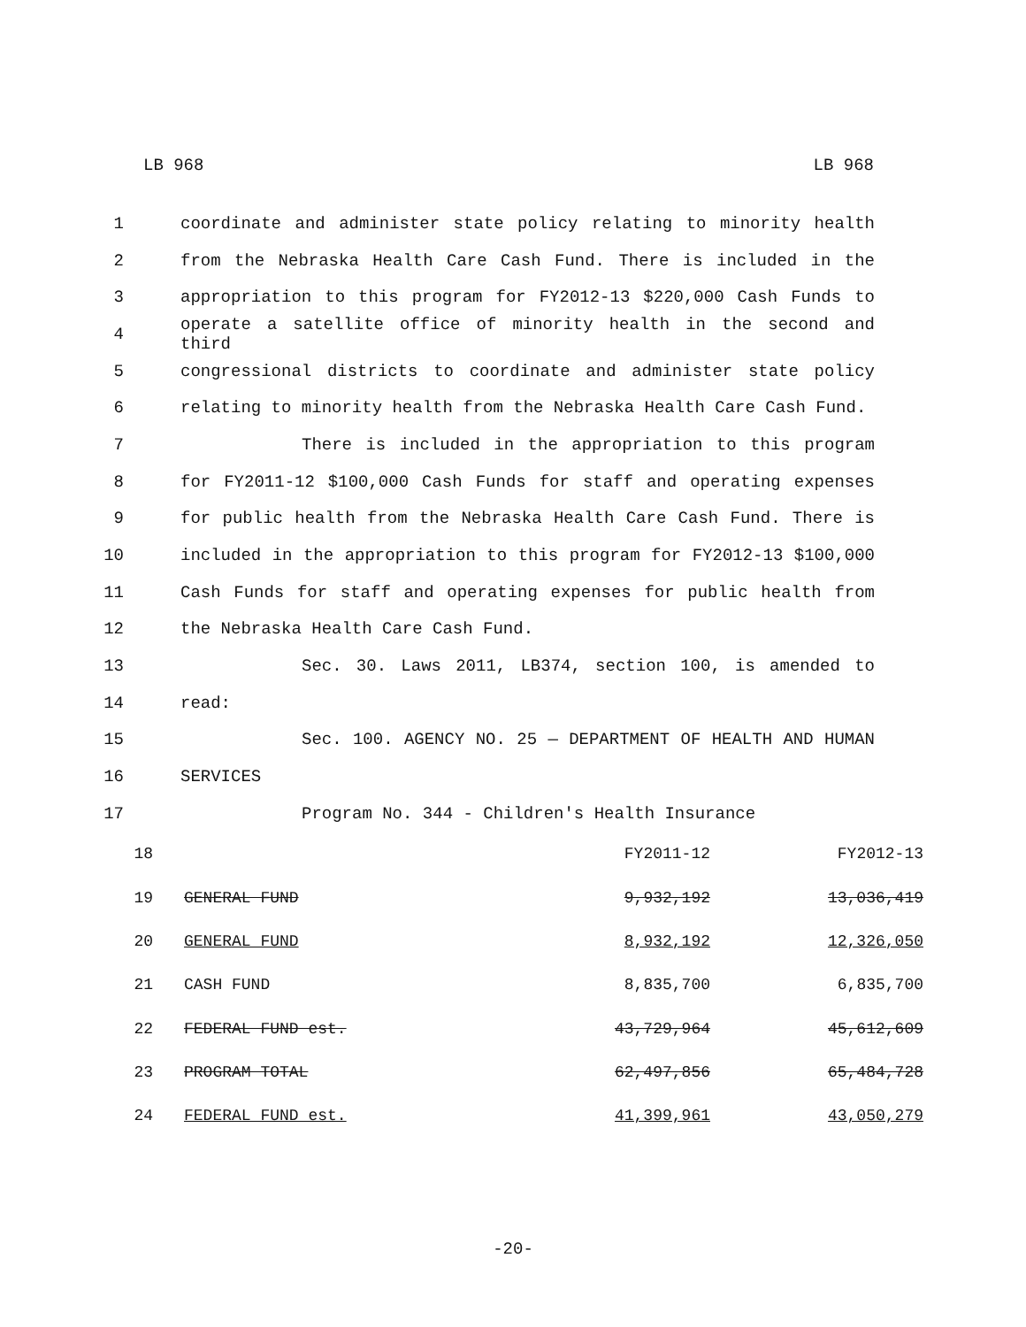LB 968 LB 968
1 coordinate and administer state policy relating to minority health
2 from the Nebraska Health Care Cash Fund. There is included in the
3 appropriation to this program for FY2012-13 $220,000 Cash Funds to
4 operate a satellite office of minority health in the second and third
5 congressional districts to coordinate and administer state policy
6 relating to minority health from the Nebraska Health Care Cash Fund.
7 There is included in the appropriation to this program
8 for FY2011-12 $100,000 Cash Funds for staff and operating expenses
9 for public health from the Nebraska Health Care Cash Fund. There is
10 included in the appropriation to this program for FY2012-13 $100,000
11 Cash Funds for staff and operating expenses for public health from
12 the Nebraska Health Care Cash Fund.
13 Sec. 30. Laws 2011, LB374, section 100, is amended to
14 read:
15 Sec. 100. AGENCY NO. 25 — DEPARTMENT OF HEALTH AND HUMAN
16 SERVICES
17 Program No. 344 - Children's Health Insurance
| 18 | | FY2011-12 | FY2012-13 |
| 19 | GENERAL FUND | 9,932,192 | 13,036,419 |
| 20 | GENERAL FUND | 8,932,192 | 12,326,050 |
| 21 | CASH FUND | 8,835,700 | 6,835,700 |
| 22 | FEDERAL FUND est. | 43,729,964 | 45,612,609 |
| 23 | PROGRAM TOTAL | 62,497,856 | 65,484,728 |
| 24 | FEDERAL FUND est. | 41,399,961 | 43,050,279 |
-20-